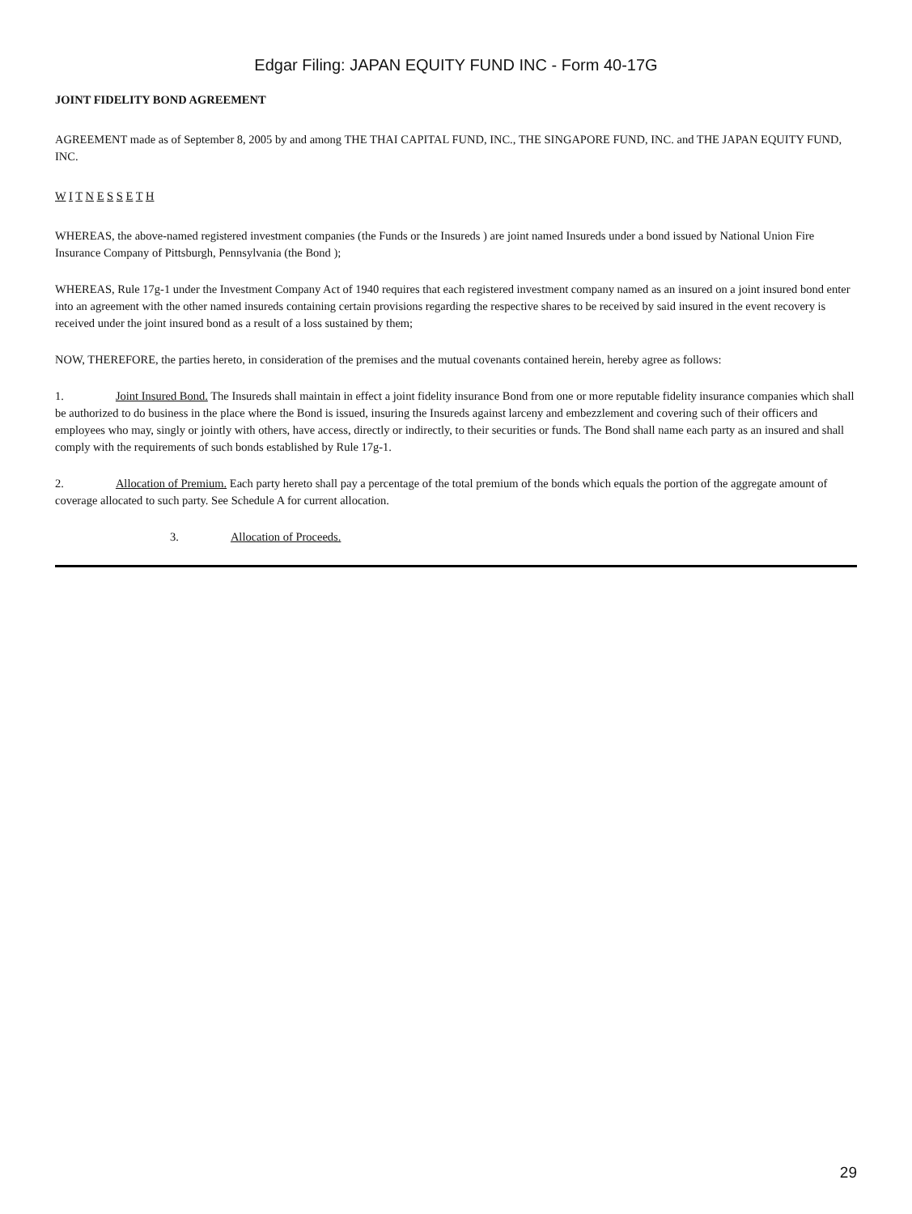Edgar Filing: JAPAN EQUITY FUND INC - Form 40-17G
JOINT FIDELITY BOND AGREEMENT
AGREEMENT made as of September 8, 2005 by and among THE THAI CAPITAL FUND, INC., THE SINGAPORE FUND, INC. and THE JAPAN EQUITY FUND, INC.
W I T N E S S E T H
WHEREAS, the above-named registered investment companies (the Funds or the Insureds ) are joint named Insureds under a bond issued by National Union Fire Insurance Company of Pittsburgh, Pennsylvania (the Bond );
WHEREAS, Rule 17g-1 under the Investment Company Act of 1940 requires that each registered investment company named as an insured on a joint insured bond enter into an agreement with the other named insureds containing certain provisions regarding the respective shares to be received by said insured in the event recovery is received under the joint insured bond as a result of a loss sustained by them;
NOW, THEREFORE, the parties hereto, in consideration of the premises and the mutual covenants contained herein, hereby agree as follows:
1. Joint Insured Bond. The Insureds shall maintain in effect a joint fidelity insurance Bond from one or more reputable fidelity insurance companies which shall be authorized to do business in the place where the Bond is issued, insuring the Insureds against larceny and embezzlement and covering such of their officers and employees who may, singly or jointly with others, have access, directly or indirectly, to their securities or funds. The Bond shall name each party as an insured and shall comply with the requirements of such bonds established by Rule 17g-1.
2. Allocation of Premium. Each party hereto shall pay a percentage of the total premium of the bonds which equals the portion of the aggregate amount of coverage allocated to such party. See Schedule A for current allocation.
3. Allocation of Proceeds.
29